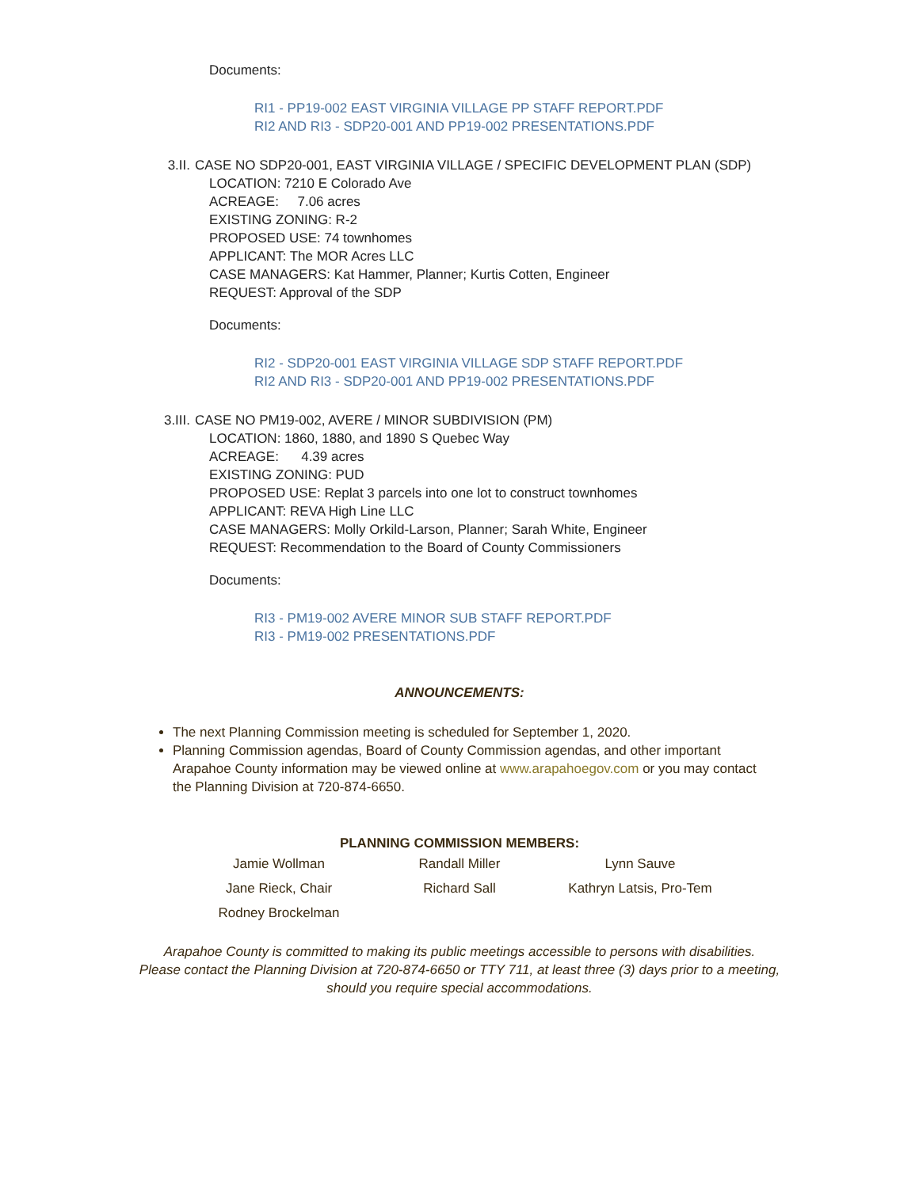Documents:
RI1 - PP19-002 EAST VIRGINIA VILLAGE PP STAFF REPORT.PDF
RI2 AND RI3 - SDP20-001 AND PP19-002 PRESENTATIONS.PDF
3.II. CASE NO SDP20-001, EAST VIRGINIA VILLAGE / SPECIFIC DEVELOPMENT PLAN (SDP)
LOCATION: 7210 E Colorado Ave
ACREAGE: 7.06 acres
EXISTING ZONING: R-2
PROPOSED USE: 74 townhomes
APPLICANT: The MOR Acres LLC
CASE MANAGERS: Kat Hammer, Planner; Kurtis Cotten, Engineer
REQUEST: Approval of the SDP
Documents:
RI2 - SDP20-001 EAST VIRGINIA VILLAGE SDP STAFF REPORT.PDF
RI2 AND RI3 - SDP20-001 AND PP19-002 PRESENTATIONS.PDF
3.III. CASE NO PM19-002, AVERE / MINOR SUBDIVISION (PM)
LOCATION: 1860, 1880, and 1890 S Quebec Way
ACREAGE: 4.39 acres
EXISTING ZONING: PUD
PROPOSED USE: Replat 3 parcels into one lot to construct townhomes
APPLICANT: REVA High Line LLC
CASE MANAGERS: Molly Orkild-Larson, Planner; Sarah White, Engineer
REQUEST: Recommendation to the Board of County Commissioners
Documents:
RI3 - PM19-002 AVERE MINOR SUB STAFF REPORT.PDF
RI3 - PM19-002 PRESENTATIONS.PDF
ANNOUNCEMENTS:
The next Planning Commission meeting is scheduled for September 1, 2020.
Planning Commission agendas, Board of County Commission agendas, and other important Arapahoe County information may be viewed online at www.arapahoegov.com or you may contact the Planning Division at 720-874-6650.
PLANNING COMMISSION MEMBERS:
| Jamie Wollman | Randall Miller | Lynn Sauve |
| Jane Rieck, Chair | Richard Sall | Kathryn Latsis, Pro-Tem |
| Rodney Brockelman | | |
Arapahoe County is committed to making its public meetings accessible to persons with disabilities.
Please contact the Planning Division at 720-874-6650 or TTY 711, at least three (3) days prior to a meeting, should you require special accommodations.